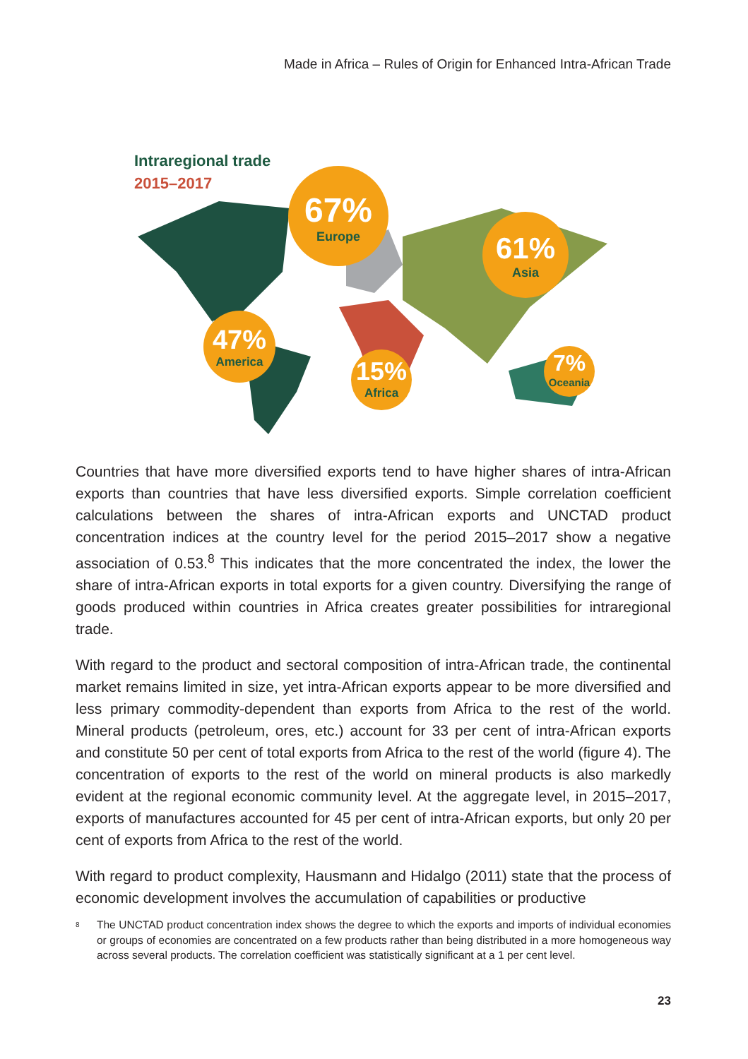Made in Africa – Rules of Origin for Enhanced Intra-African Trade
Intraregional trade
2015–2017
67%
Europe
61%
Asia
47%
America
15%
Africa
7%
Oceania
Countries that have more diversified exports tend to have higher shares of intra-African exports than countries that have less diversified exports. Simple correlation coefficient calculations between the shares of intra-African exports and UNCTAD product concentration indices at the country level for the period 2015–2017 show a negative association of 0.53.<sup>8</sup> This indicates that the more concentrated the index, the lower the share of intra-African exports in total exports for a given country. Diversifying the range of goods produced within countries in Africa creates greater possibilities for intraregional trade.
With regard to the product and sectoral composition of intra-African trade, the continental market remains limited in size, yet intra-African exports appear to be more diversified and less primary commodity-dependent than exports from Africa to the rest of the world. Mineral products (petroleum, ores, etc.) account for 33 per cent of intra-African exports and constitute 50 per cent of total exports from Africa to the rest of the world (figure 4). The concentration of exports to the rest of the world on mineral products is also markedly evident at the regional economic community level. At the aggregate level, in 2015–2017, exports of manufactures accounted for 45 per cent of intra-African exports, but only 20 per cent of exports from Africa to the rest of the world.
With regard to product complexity, Hausmann and Hidalgo (2011) state that the process of economic development involves the accumulation of capabilities or productive
8
The UNCTAD product concentration index shows the degree to which the exports and imports of individual economies or groups of economies are concentrated on a few products rather than being distributed in a more homogeneous way across several products. The correlation coefficient was statistically significant at a 1 per cent level.
23